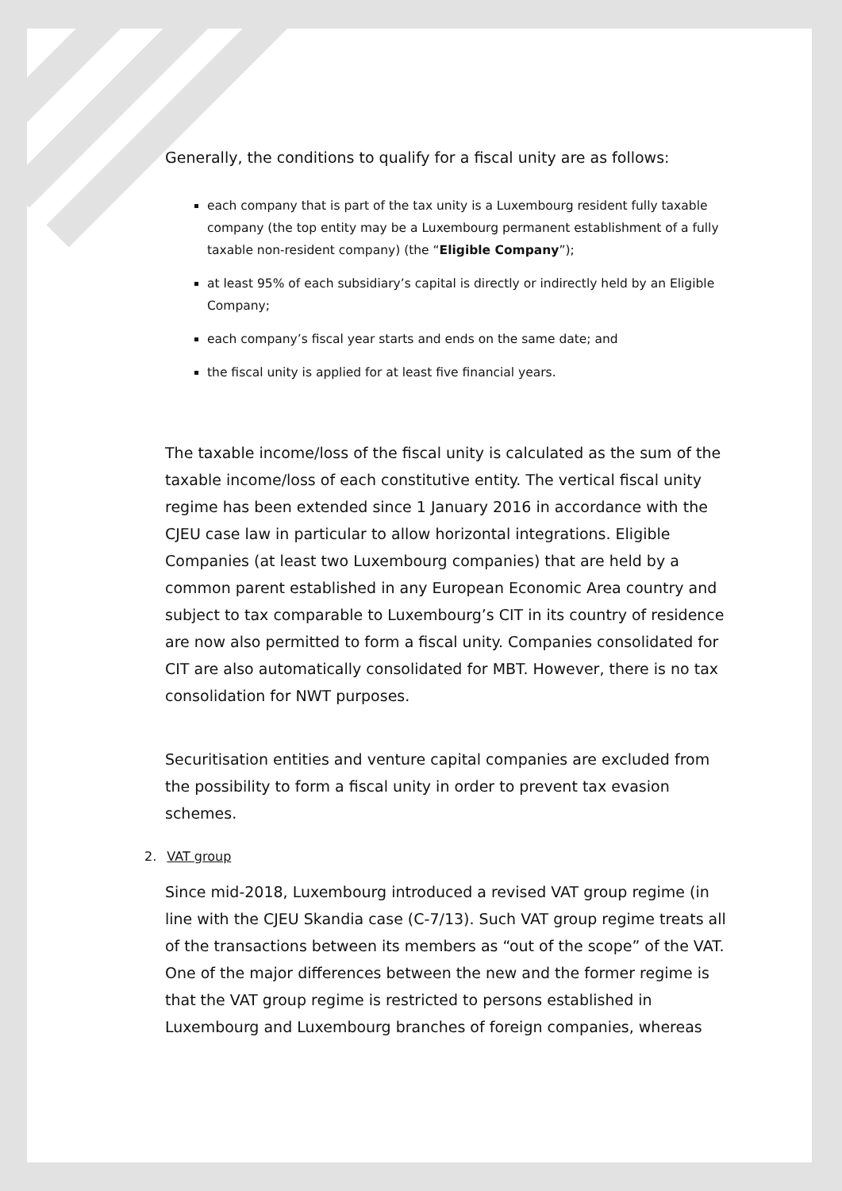Generally, the conditions to qualify for a fiscal unity are as follows:
each company that is part of the tax unity is a Luxembourg resident fully taxable company (the top entity may be a Luxembourg permanent establishment of a fully taxable non-resident company) (the “Eligible Company”);
at least 95% of each subsidiary’s capital is directly or indirectly held by an Eligible Company;
each company’s fiscal year starts and ends on the same date; and
the fiscal unity is applied for at least five financial years.
The taxable income/loss of the fiscal unity is calculated as the sum of the taxable income/loss of each constitutive entity. The vertical fiscal unity regime has been extended since 1 January 2016 in accordance with the CJEU case law in particular to allow horizontal integrations. Eligible Companies (at least two Luxembourg companies) that are held by a common parent established in any European Economic Area country and subject to tax comparable to Luxembourg’s CIT in its country of residence are now also permitted to form a fiscal unity. Companies consolidated for CIT are also automatically consolidated for MBT. However, there is no tax consolidation for NWT purposes.
Securitisation entities and venture capital companies are excluded from the possibility to form a fiscal unity in order to prevent tax evasion schemes.
2. VAT group
Since mid-2018, Luxembourg introduced a revised VAT group regime (in line with the CJEU Skandia case (C-7/13). Such VAT group regime treats all of the transactions between its members as “out of the scope” of the VAT. One of the major differences between the new and the former regime is that the VAT group regime is restricted to persons established in Luxembourg and Luxembourg branches of foreign companies, whereas